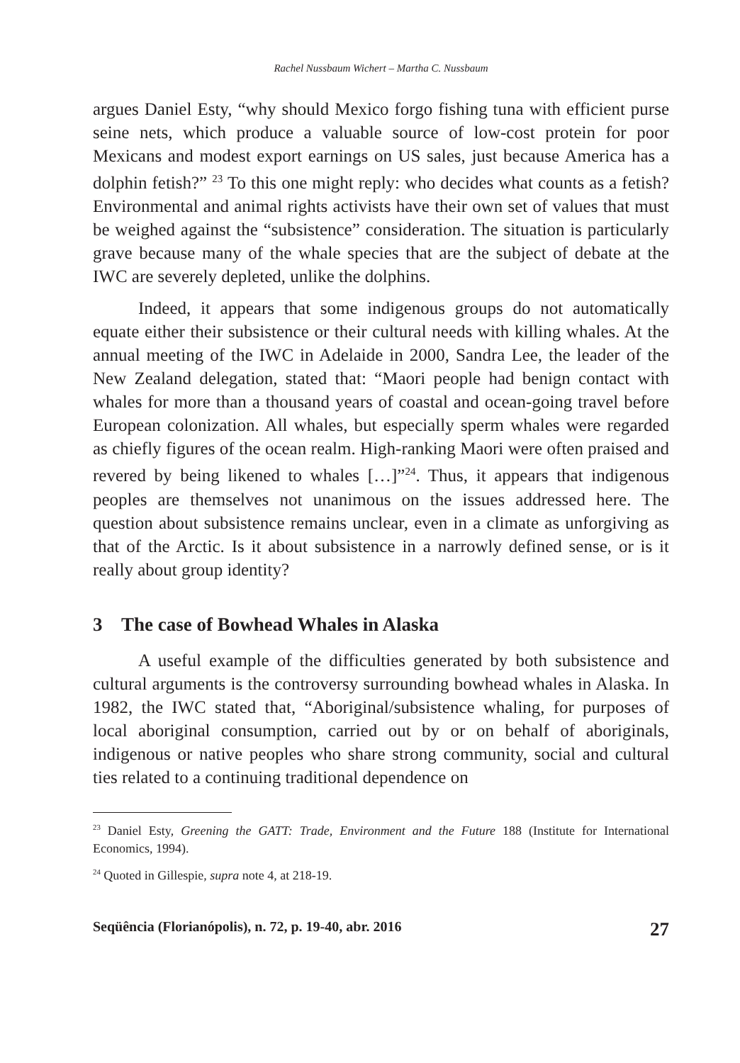Rachel Nussbaum Wichert – Martha C. Nussbaum
argues Daniel Esty, “why should Mexico forgo fishing tuna with efficient purse seine nets, which produce a valuable source of low-cost protein for poor Mexicans and modest export earnings on US sales, just because America has a dolphin fetish?” <sup>23</sup> To this one might reply: who decides what counts as a fetish? Environmental and animal rights activists have their own set of values that must be weighed against the “subsistence” consideration. The situation is particularly grave because many of the whale species that are the subject of debate at the IWC are severely depleted, unlike the dolphins.
Indeed, it appears that some indigenous groups do not automatically equate either their subsistence or their cultural needs with killing whales. At the annual meeting of the IWC in Adelaide in 2000, Sandra Lee, the leader of the New Zealand delegation, stated that: “Maori people had benign contact with whales for more than a thousand years of coastal and ocean-going travel before European colonization. All whales, but especially sperm whales were regarded as chiefly figures of the ocean realm. High-ranking Maori were often praised and revered by being likened to whales […]”<sup>24</sup>. Thus, it appears that indigenous peoples are themselves not unanimous on the issues addressed here. The question about subsistence remains unclear, even in a climate as unforgiving as that of the Arctic. Is it about subsistence in a narrowly defined sense, or is it really about group identity?
3 The case of Bowhead Whales in Alaska
A useful example of the difficulties generated by both subsistence and cultural arguments is the controversy surrounding bowhead whales in Alaska. In 1982, the IWC stated that, “Aboriginal/subsistence whaling, for purposes of local aboriginal consumption, carried out by or on behalf of aboriginals, indigenous or native peoples who share strong community, social and cultural ties related to a continuing traditional dependence on
<sup>23</sup> Daniel Esty, Greening the GATT: Trade, Environment and the Future 188 (Institute for International Economics, 1994).
<sup>24</sup> Quoted in Gillespie, supra note 4, at 218-19.
Seqüência (Florianópolis), n. 72, p. 19-40, abr. 2016 27